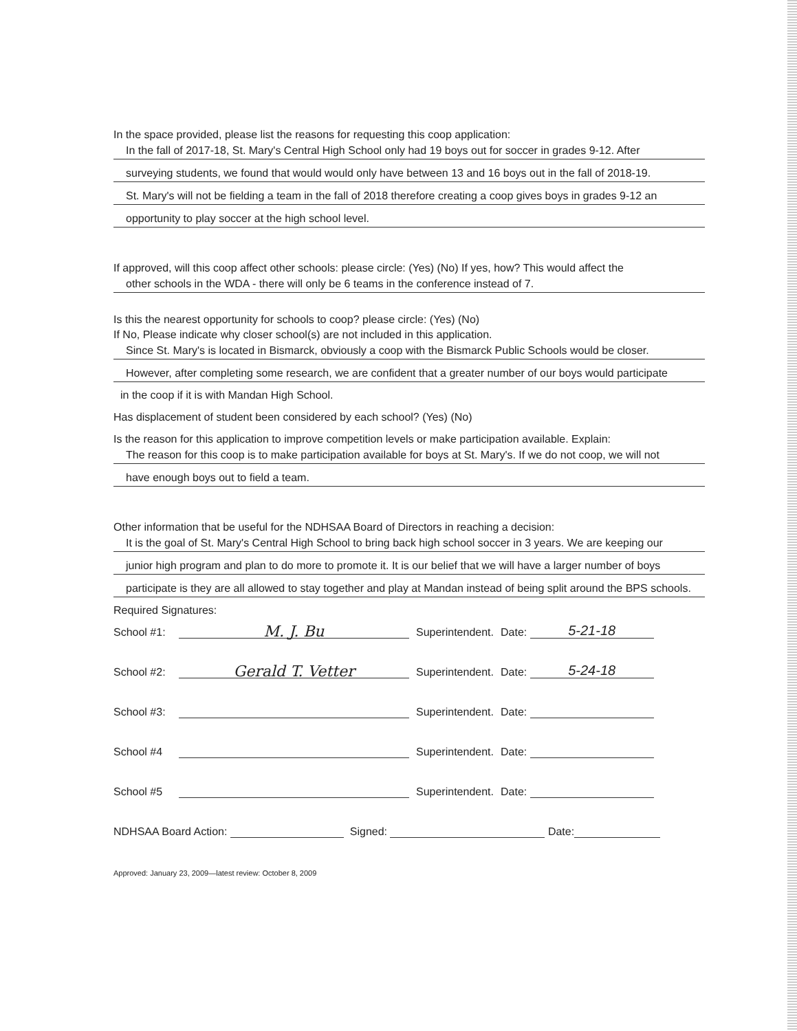In the space provided, please list the reasons for requesting this coop application:
In the fall of 2017-18, St. Mary's Central High School only had 19 boys out for soccer in grades 9-12. After
surveying students, we found that would would only have between 13 and 16 boys out in the fall of 2018-19.
St. Mary's will not be fielding a team in the fall of 2018 therefore creating a coop gives boys in grades 9-12 an
opportunity to play soccer at the high school level.
If approved, will this coop affect other schools: please circle: (Yes) (No) If yes, how? This would affect the
other schools in the WDA - there will only be 6 teams in the conference instead of 7.
Is this the nearest opportunity for schools to coop? please circle: (Yes) (No)
If No, Please indicate why closer school(s) are not included in this application.
Since St. Mary's is located in Bismarck, obviously a coop with the Bismarck Public Schools would be closer.
However, after completing some research, we are confident that a greater number of our boys would participate
in the coop if it is with Mandan High School.
Has displacement of student been considered by each school? (Yes) (No)
Is the reason for this application to improve competition levels or make participation available. Explain:
The reason for this coop is to make participation available for boys at St. Mary's. If we do not coop, we will not
have enough boys out to field a team.
Other information that be useful for the NDHSAA Board of Directors in reaching a decision:
It is the goal of St. Mary's Central High School to bring back high school soccer in 3 years. We are keeping our
junior high program and plan to do more to promote it. It is our belief that we will have a larger number of boys
participate is they are all allowed to stay together and play at Mandan instead of being split around the BPS schools.
Required Signatures:
School #1: M. J. Bu Superintendent. Date: 5-21-18
School #2: Gerald T. Vetter Superintendent. Date: 5-24-18
School #3: Superintendent. Date:
School #4 Superintendent. Date:
School #5 Superintendent. Date:
NDHSAA Board Action: Signed: Date:
Approved: January 23, 2009—latest review: October 8, 2009